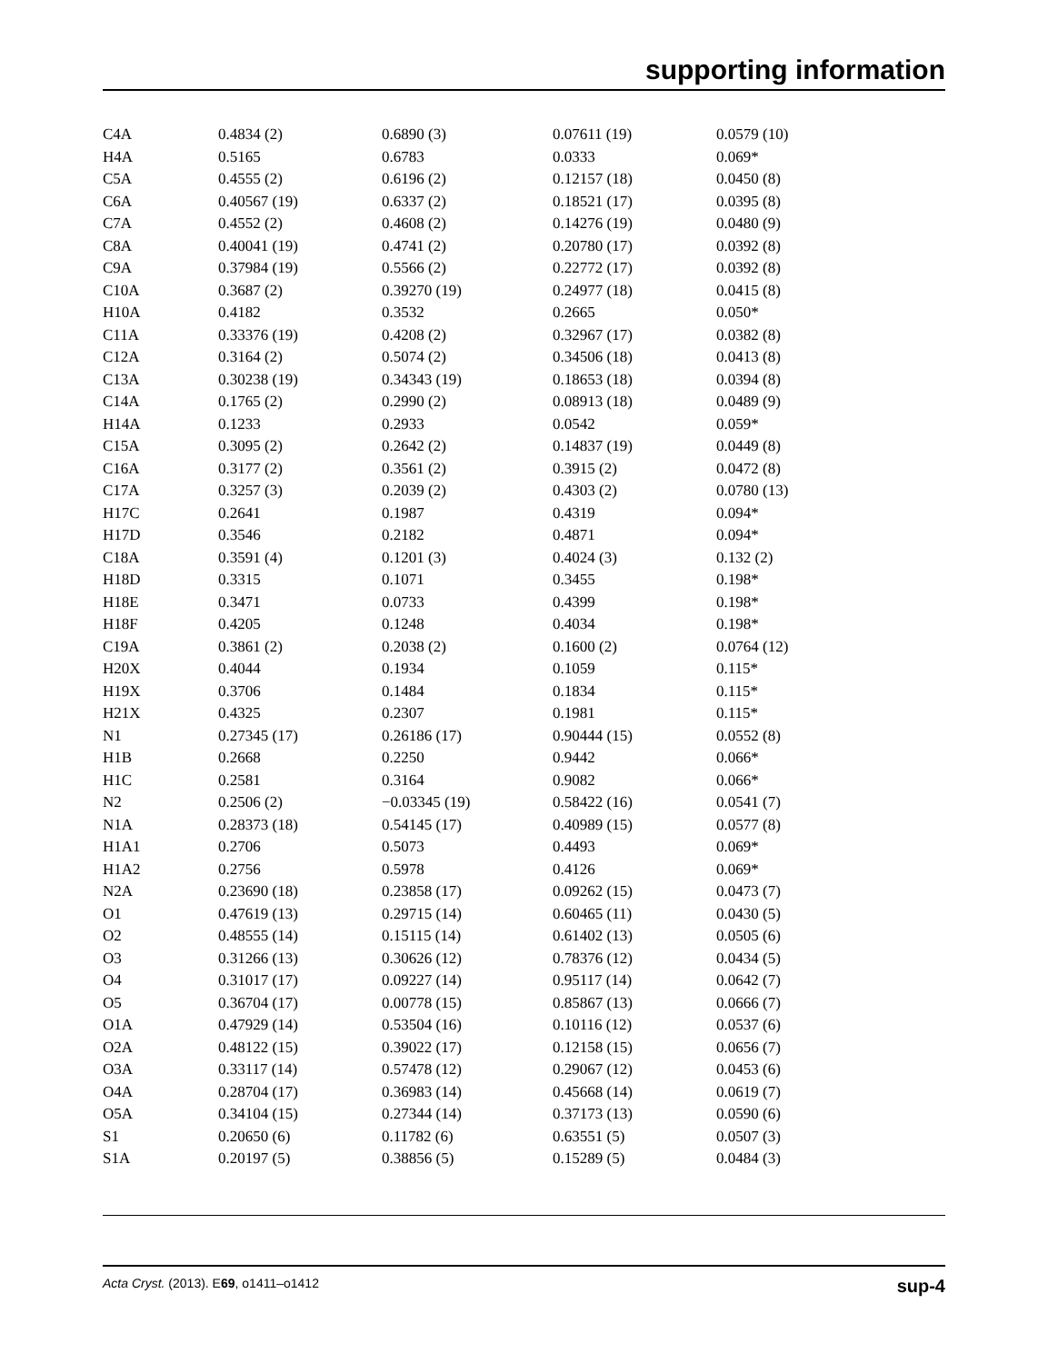supporting information
| C4A | 0.4834 (2) | 0.6890 (3) | 0.07611 (19) | 0.0579 (10) |
| H4A | 0.5165 | 0.6783 | 0.0333 | 0.069* |
| C5A | 0.4555 (2) | 0.6196 (2) | 0.12157 (18) | 0.0450 (8) |
| C6A | 0.40567 (19) | 0.6337 (2) | 0.18521 (17) | 0.0395 (8) |
| C7A | 0.4552 (2) | 0.4608 (2) | 0.14276 (19) | 0.0480 (9) |
| C8A | 0.40041 (19) | 0.4741 (2) | 0.20780 (17) | 0.0392 (8) |
| C9A | 0.37984 (19) | 0.5566 (2) | 0.22772 (17) | 0.0392 (8) |
| C10A | 0.3687 (2) | 0.39270 (19) | 0.24977 (18) | 0.0415 (8) |
| H10A | 0.4182 | 0.3532 | 0.2665 | 0.050* |
| C11A | 0.33376 (19) | 0.4208 (2) | 0.32967 (17) | 0.0382 (8) |
| C12A | 0.3164 (2) | 0.5074 (2) | 0.34506 (18) | 0.0413 (8) |
| C13A | 0.30238 (19) | 0.34343 (19) | 0.18653 (18) | 0.0394 (8) |
| C14A | 0.1765 (2) | 0.2990 (2) | 0.08913 (18) | 0.0489 (9) |
| H14A | 0.1233 | 0.2933 | 0.0542 | 0.059* |
| C15A | 0.3095 (2) | 0.2642 (2) | 0.14837 (19) | 0.0449 (8) |
| C16A | 0.3177 (2) | 0.3561 (2) | 0.3915 (2) | 0.0472 (8) |
| C17A | 0.3257 (3) | 0.2039 (2) | 0.4303 (2) | 0.0780 (13) |
| H17C | 0.2641 | 0.1987 | 0.4319 | 0.094* |
| H17D | 0.3546 | 0.2182 | 0.4871 | 0.094* |
| C18A | 0.3591 (4) | 0.1201 (3) | 0.4024 (3) | 0.132 (2) |
| H18D | 0.3315 | 0.1071 | 0.3455 | 0.198* |
| H18E | 0.3471 | 0.0733 | 0.4399 | 0.198* |
| H18F | 0.4205 | 0.1248 | 0.4034 | 0.198* |
| C19A | 0.3861 (2) | 0.2038 (2) | 0.1600 (2) | 0.0764 (12) |
| H20X | 0.4044 | 0.1934 | 0.1059 | 0.115* |
| H19X | 0.3706 | 0.1484 | 0.1834 | 0.115* |
| H21X | 0.4325 | 0.2307 | 0.1981 | 0.115* |
| N1 | 0.27345 (17) | 0.26186 (17) | 0.90444 (15) | 0.0552 (8) |
| H1B | 0.2668 | 0.2250 | 0.9442 | 0.066* |
| H1C | 0.2581 | 0.3164 | 0.9082 | 0.066* |
| N2 | 0.2506 (2) | −0.03345 (19) | 0.58422 (16) | 0.0541 (7) |
| N1A | 0.28373 (18) | 0.54145 (17) | 0.40989 (15) | 0.0577 (8) |
| H1A1 | 0.2706 | 0.5073 | 0.4493 | 0.069* |
| H1A2 | 0.2756 | 0.5978 | 0.4126 | 0.069* |
| N2A | 0.23690 (18) | 0.23858 (17) | 0.09262 (15) | 0.0473 (7) |
| O1 | 0.47619 (13) | 0.29715 (14) | 0.60465 (11) | 0.0430 (5) |
| O2 | 0.48555 (14) | 0.15115 (14) | 0.61402 (13) | 0.0505 (6) |
| O3 | 0.31266 (13) | 0.30626 (12) | 0.78376 (12) | 0.0434 (5) |
| O4 | 0.31017 (17) | 0.09227 (14) | 0.95117 (14) | 0.0642 (7) |
| O5 | 0.36704 (17) | 0.00778 (15) | 0.85867 (13) | 0.0666 (7) |
| O1A | 0.47929 (14) | 0.53504 (16) | 0.10116 (12) | 0.0537 (6) |
| O2A | 0.48122 (15) | 0.39022 (17) | 0.12158 (15) | 0.0656 (7) |
| O3A | 0.33117 (14) | 0.57478 (12) | 0.29067 (12) | 0.0453 (6) |
| O4A | 0.28704 (17) | 0.36983 (14) | 0.45668 (14) | 0.0619 (7) |
| O5A | 0.34104 (15) | 0.27344 (14) | 0.37173 (13) | 0.0590 (6) |
| S1 | 0.20650 (6) | 0.11782 (6) | 0.63551 (5) | 0.0507 (3) |
| S1A | 0.20197 (5) | 0.38856 (5) | 0.15289 (5) | 0.0484 (3) |
Acta Cryst. (2013). E69, o1411–o1412 sup-4